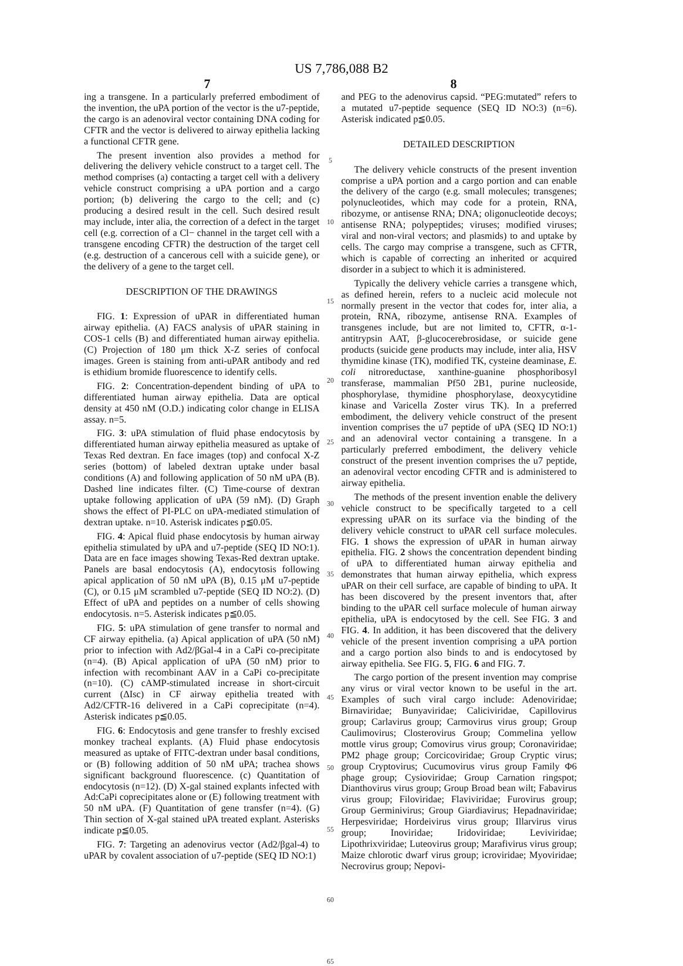US 7,786,088 B2
7 8
ing a transgene. In a particularly preferred embodiment of the invention, the uPA portion of the vector is the u7-peptide, the cargo is an adenoviral vector containing DNA coding for CFTR and the vector is delivered to airway epithelia lacking a functional CFTR gene.
The present invention also provides a method for delivering the delivery vehicle construct to a target cell. The method comprises (a) contacting a target cell with a delivery vehicle construct comprising a uPA portion and a cargo portion; (b) delivering the cargo to the cell; and (c) producing a desired result in the cell. Such desired result may include, inter alia, the correction of a defect in the target cell (e.g. correction of a Cl− channel in the target cell with a transgene encoding CFTR) the destruction of the target cell (e.g. destruction of a cancerous cell with a suicide gene), or the delivery of a gene to the target cell.
DESCRIPTION OF THE DRAWINGS
FIG. 1: Expression of uPAR in differentiated human airway epithelia. (A) FACS analysis of uPAR staining in COS-1 cells (B) and differentiated human airway epithelia. (C) Projection of 180 μm thick X-Z series of confocal images. Green is staining from anti-uPAR antibody and red is ethidium bromide fluorescence to identify cells.
FIG. 2: Concentration-dependent binding of uPA to differentiated human airway epithelia. Data are optical density at 450 nM (O.D.) indicating color change in ELISA assay. n=5.
FIG. 3: uPA stimulation of fluid phase endocytosis by differentiated human airway epithelia measured as uptake of Texas Red dextran. En face images (top) and confocal X-Z series (bottom) of labeled dextran uptake under basal conditions (A) and following application of 50 nM uPA (B). Dashed line indicates filter. (C) Time-course of dextran uptake following application of uPA (59 nM). (D) Graph shows the effect of PI-PLC on uPA-mediated stimulation of dextran uptake. n=10. Asterisk indicates p≦0.05.
FIG. 4: Apical fluid phase endocytosis by human airway epithelia stimulated by uPA and u7-peptide (SEQ ID NO:1). Data are en face images showing Texas-Red dextran uptake. Panels are basal endocytosis (A), endocytosis following apical application of 50 nM uPA (B), 0.15 μM u7-peptide (C), or 0.15 μM scrambled u7-peptide (SEQ ID NO:2). (D) Effect of uPA and peptides on a number of cells showing endocytosis. n=5. Asterisk indicates p≦0.05.
FIG. 5: uPA stimulation of gene transfer to normal and CF airway epithelia. (a) Apical application of uPA (50 nM) prior to infection with Ad2/βGal-4 in a CaPi co-precipitate (n=4). (B) Apical application of uPA (50 nM) prior to infection with recombinant AAV in a CaPi co-precipitate (n=10). (C) cAMP-stimulated increase in short-circuit current (ΔIsc) in CF airway epithelia treated with Ad2/CFTR-16 delivered in a CaPi coprecipitate (n=4). Asterisk indicates p≦0.05.
FIG. 6: Endocytosis and gene transfer to freshly excised monkey tracheal explants. (A) Fluid phase endocytosis measured as uptake of FITC-dextran under basal conditions, or (B) following addition of 50 nM uPA; trachea shows significant background fluorescence. (c) Quantitation of endocytosis (n=12). (D) X-gal stained explants infected with Ad:CaPi coprecipitates alone or (E) following treatment with 50 nM uPA. (F) Quantitation of gene transfer (n=4). (G) Thin section of X-gal stained uPA treated explant. Asterisks indicate p≦0.05.
FIG. 7: Targeting an adenovirus vector (Ad2/βgal-4) to uPAR by covalent association of u7-peptide (SEQ ID NO:1)
5
10
15
20
25
30
35
40
45
50
55
60
65
and PEG to the adenovirus capsid. “PEG:mutated” refers to a mutated u7-peptide sequence (SEQ ID NO:3) (n=6). Asterisk indicated p≦0.05.
DETAILED DESCRIPTION
The delivery vehicle constructs of the present invention comprise a uPA portion and a cargo portion and can enable the delivery of the cargo (e.g. small molecules; transgenes; polynucleotides, which may code for a protein, RNA, ribozyme, or antisense RNA; DNA; oligonucleotide decoys; antisense RNA; polypeptides; viruses; modified viruses; viral and non-viral vectors; and plasmids) to and uptake by cells. The cargo may comprise a transgene, such as CFTR, which is capable of correcting an inherited or acquired disorder in a subject to which it is administered.
Typically the delivery vehicle carries a transgene which, as defined herein, refers to a nucleic acid molecule not normally present in the vector that codes for, inter alia, a protein, RNA, ribozyme, antisense RNA. Examples of transgenes include, but are not limited to, CFTR, α-1-antitrypsin AAT, β-glucocerebrosidase, or suicide gene products (suicide gene products may include, inter alia, HSV thymidine kinase (TK), modified TK, cysteine deaminase, E. coli nitroreductase, xanthine-guanine phosphoribosyl transferase, mammalian Pf50 2B1, purine nucleoside, phosphorylase, thymidine phosphorylase, deoxycytidine kinase and Varicella Zoster virus TK). In a preferred embodiment, the delivery vehicle construct of the present invention comprises the u7 peptide of uPA (SEQ ID NO:1) and an adenoviral vector containing a transgene. In a particularly preferred embodiment, the delivery vehicle construct of the present invention comprises the u7 peptide, an adenoviral vector encoding CFTR and is administered to airway epithelia.
The methods of the present invention enable the delivery vehicle construct to be specifically targeted to a cell expressing uPAR on its surface via the binding of the delivery vehicle construct to uPAR cell surface molecules. FIG. 1 shows the expression of uPAR in human airway epithelia. FIG. 2 shows the concentration dependent binding of uPA to differentiated human airway epithelia and demonstrates that human airway epithelia, which express uPAR on their cell surface, are capable of binding to uPA. It has been discovered by the present inventors that, after binding to the uPAR cell surface molecule of human airway epithelia, uPA is endocytosed by the cell. See FIG. 3 and FIG. 4. In addition, it has been discovered that the delivery vehicle of the present invention comprising a uPA portion and a cargo portion also binds to and is endocytosed by airway epithelia. See FIG. 5, FIG. 6 and FIG. 7.
The cargo portion of the present invention may comprise any virus or viral vector known to be useful in the art. Examples of such viral cargo include: Adenoviridae; Birnaviridae; Bunyaviridae; Caliciviridae, Capillovirus group; Carlavirus group; Carmovirus virus group; Group Caulimovirus; Closterovirus Group; Commelina yellow mottle virus group; Comovirus virus group; Coronaviridae; PM2 phage group; Corcicoviridae; Group Cryptic virus; group Cryptovirus; Cucumovirus virus group Family Φ6 phage group; Cysioviridae; Group Carnation ringspot; Dianthovirus virus group; Group Broad bean wilt; Fabavirus virus group; Filoviridae; Flaviviridae; Furovirus group; Group Germinivirus; Group Giardiavirus; Hepadnaviridae; Herpesviridae; Hordeivirus virus group; Illarvirus virus group; Inoviridae; Iridoviridae; Leviviridae; Lipothrixviridae; Luteovirus group; Marafivirus virus group; Maize chlorotic dwarf virus group; icroviridae; Myoviridae; Necrovirus group; Nepovi-